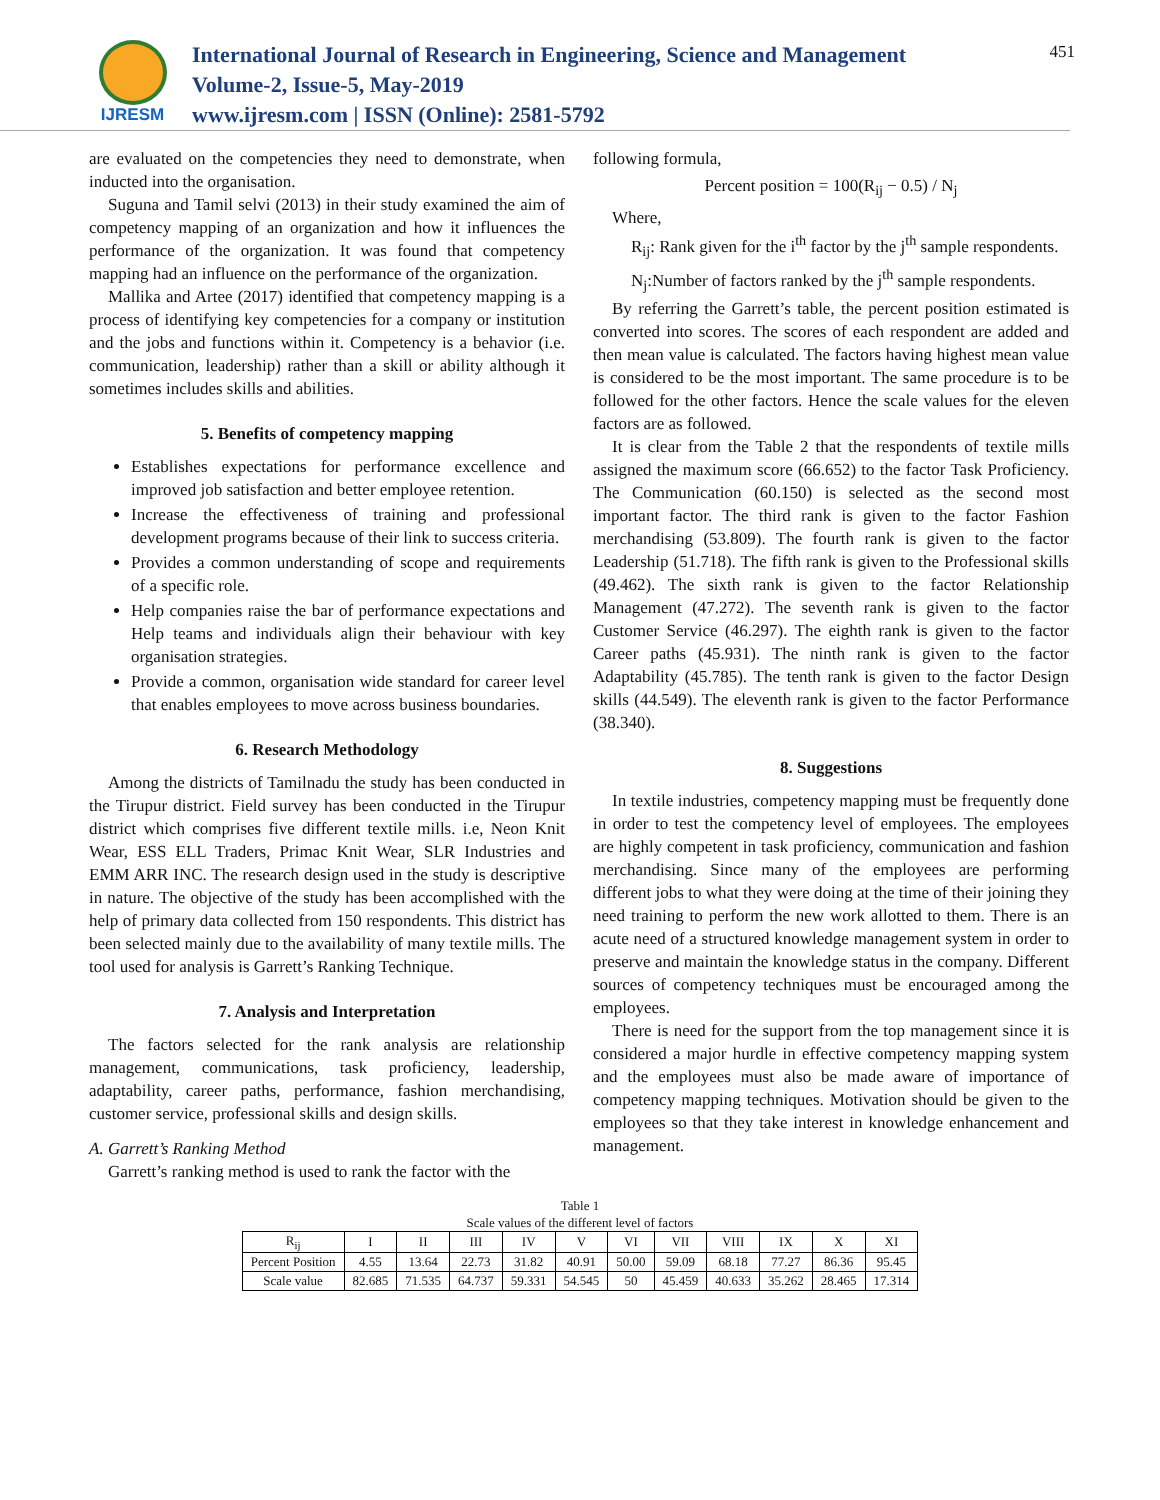IJRESM
International Journal of Research in Engineering, Science and Management
Volume-2, Issue-5, May-2019
www.ijresm.com | ISSN (Online): 2581-5792
451
are evaluated on the competencies they need to demonstrate, when inducted into the organisation.
Suguna and Tamil selvi (2013) in their study examined the aim of competency mapping of an organization and how it influences the performance of the organization. It was found that competency mapping had an influence on the performance of the organization.
Mallika and Artee (2017) identified that competency mapping is a process of identifying key competencies for a company or institution and the jobs and functions within it. Competency is a behavior (i.e. communication, leadership) rather than a skill or ability although it sometimes includes skills and abilities.
5. Benefits of competency mapping
Establishes expectations for performance excellence and improved job satisfaction and better employee retention.
Increase the effectiveness of training and professional development programs because of their link to success criteria.
Provides a common understanding of scope and requirements of a specific role.
Help companies raise the bar of performance expectations and Help teams and individuals align their behaviour with key organisation strategies.
Provide a common, organisation wide standard for career level that enables employees to move across business boundaries.
6. Research Methodology
Among the districts of Tamilnadu the study has been conducted in the Tirupur district. Field survey has been conducted in the Tirupur district which comprises five different textile mills. i.e, Neon Knit Wear, ESS ELL Traders, Primac Knit Wear, SLR Industries and EMM ARR INC. The research design used in the study is descriptive in nature. The objective of the study has been accomplished with the help of primary data collected from 150 respondents. This district has been selected mainly due to the availability of many textile mills. The tool used for analysis is Garrett’s Ranking Technique.
7. Analysis and Interpretation
The factors selected for the rank analysis are relationship management, communications, task proficiency, leadership, adaptability, career paths, performance, fashion merchandising, customer service, professional skills and design skills.
A. Garrett’s Ranking Method
Garrett’s ranking method is used to rank the factor with the
following formula,
Percent position = 100(R<sub>ij</sub> − 0.5) / N<sub>j</sub>
Where,
R<sub>ij</sub>: Rank given for the i<sup>th</sup> factor by the j<sup>th</sup> sample respondents.
N<sub>j</sub>:Number of factors ranked by the j<sup>th</sup> sample respondents.
By referring the Garrett’s table, the percent position estimated is converted into scores. The scores of each respondent are added and then mean value is calculated. The factors having highest mean value is considered to be the most important. The same procedure is to be followed for the other factors. Hence the scale values for the eleven factors are as followed.
It is clear from the Table 2 that the respondents of textile mills assigned the maximum score (66.652) to the factor Task Proficiency. The Communication (60.150) is selected as the second most important factor. The third rank is given to the factor Fashion merchandising (53.809). The fourth rank is given to the factor Leadership (51.718). The fifth rank is given to the Professional skills (49.462). The sixth rank is given to the factor Relationship Management (47.272). The seventh rank is given to the factor Customer Service (46.297). The eighth rank is given to the factor Career paths (45.931). The ninth rank is given to the factor Adaptability (45.785). The tenth rank is given to the factor Design skills (44.549). The eleventh rank is given to the factor Performance (38.340).
8. Suggestions
In textile industries, competency mapping must be frequently done in order to test the competency level of employees. The employees are highly competent in task proficiency, communication and fashion merchandising. Since many of the employees are performing different jobs to what they were doing at the time of their joining they need training to perform the new work allotted to them. There is an acute need of a structured knowledge management system in order to preserve and maintain the knowledge status in the company. Different sources of competency techniques must be encouraged among the employees.
There is need for the support from the top management since it is considered a major hurdle in effective competency mapping system and the employees must also be made aware of importance of competency mapping techniques. Motivation should be given to the employees so that they take interest in knowledge enhancement and management.
Table 1
Scale values of the different level of factors
| R<sub>ij</sub> | I | II | III | IV | V | VI | VII | VIII | IX | X | XI |
| Percent Position | 4.55 | 13.64 | 22.73 | 31.82 | 40.91 | 50.00 | 59.09 | 68.18 | 77.27 | 86.36 | 95.45 |
| Scale value | 82.685 | 71.535 | 64.737 | 59.331 | 54.545 | 50 | 45.459 | 40.633 | 35.262 | 28.465 | 17.314 |